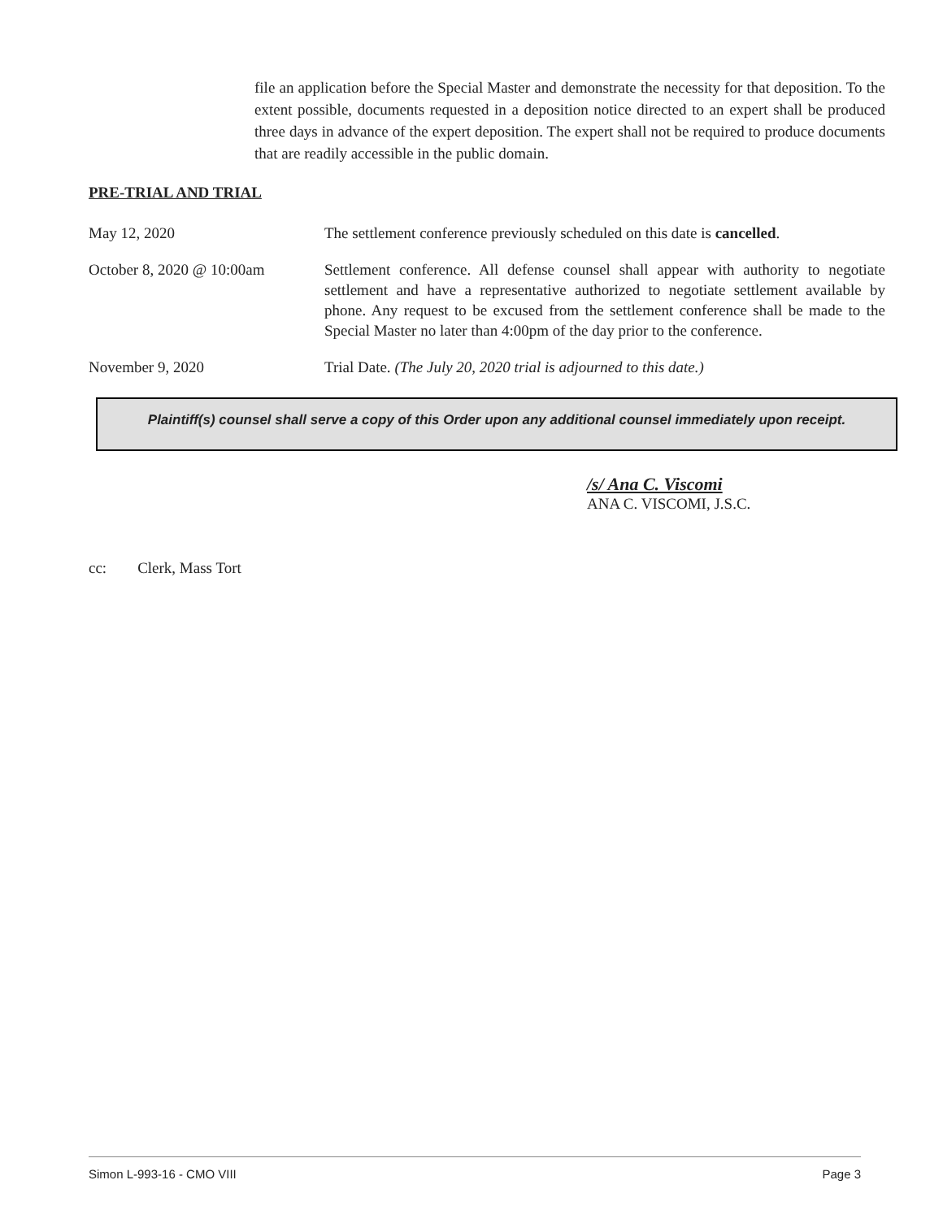file an application before the Special Master and demonstrate the necessity for that deposition. To the extent possible, documents requested in a deposition notice directed to an expert shall be produced three days in advance of the expert deposition. The expert shall not be required to produce documents that are readily accessible in the public domain.
PRE-TRIAL AND TRIAL
May 12, 2020 The settlement conference previously scheduled on this date is cancelled.
October 8, 2020 @ 10:00am Settlement conference. All defense counsel shall appear with authority to negotiate settlement and have a representative authorized to negotiate settlement available by phone. Any request to be excused from the settlement conference shall be made to the Special Master no later than 4:00pm of the day prior to the conference.
November 9, 2020 Trial Date. (The July 20, 2020 trial is adjourned to this date.)
Plaintiff(s) counsel shall serve a copy of this Order upon any additional counsel immediately upon receipt.
/s/ Ana C. Viscomi
ANA C. VISCOMI, J.S.C.
cc: Clerk, Mass Tort
Simon L-993-16 - CMO VIII Page 3